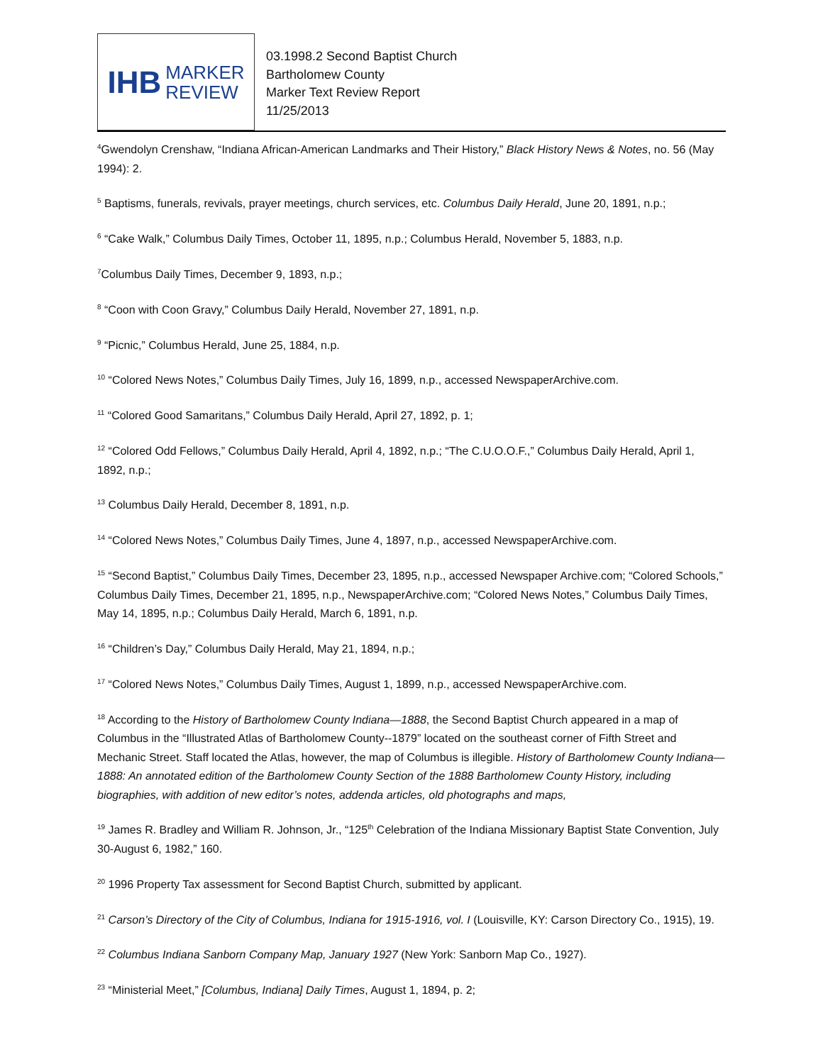IHB MARKER
REVIEW
03.1998.2 Second Baptist Church
Bartholomew County
Marker Text Review Report
11/25/2013
<sup>4</sup> Gwendolyn Crenshaw, “Indiana African-American Landmarks and Their History,” Black History News & Notes, no. 56 (May 1994): 2.
<sup>5</sup> Baptisms, funerals, revivals, prayer meetings, church services, etc. Columbus Daily Herald, June 20, 1891, n.p.;
<sup>6</sup> “Cake Walk,” Columbus Daily Times, October 11, 1895, n.p.; Columbus Herald, November 5, 1883, n.p.
<sup>7</sup> Columbus Daily Times, December 9, 1893, n.p.;
<sup>8</sup> “Coon with Coon Gravy,” Columbus Daily Herald, November 27, 1891, n.p.
<sup>9</sup> “Picnic,” Columbus Herald, June 25, 1884, n.p.
<sup>10</sup> “Colored News Notes,” Columbus Daily Times, July 16, 1899, n.p., accessed NewspaperArchive.com.
<sup>11</sup> “Colored Good Samaritans,” Columbus Daily Herald, April 27, 1892, p. 1;
<sup>12</sup> “Colored Odd Fellows,” Columbus Daily Herald, April 4, 1892, n.p.; “The C.U.O.O.F.,” Columbus Daily Herald, April 1, 1892, n.p.;
<sup>13</sup> Columbus Daily Herald, December 8, 1891, n.p.
<sup>14</sup> “Colored News Notes,” Columbus Daily Times, June 4, 1897, n.p., accessed NewspaperArchive.com.
<sup>15</sup> “Second Baptist,” Columbus Daily Times, December 23, 1895, n.p., accessed Newspaper Archive.com; “Colored Schools,” Columbus Daily Times, December 21, 1895, n.p., NewspaperArchive.com; “Colored News Notes,” Columbus Daily Times, May 14, 1895, n.p.; Columbus Daily Herald, March 6, 1891, n.p.
<sup>16</sup> “Children’s Day,” Columbus Daily Herald, May 21, 1894, n.p.;
<sup>17</sup> “Colored News Notes,” Columbus Daily Times, August 1, 1899, n.p., accessed NewspaperArchive.com.
<sup>18</sup> According to the History of Bartholomew County Indiana—1888, the Second Baptist Church appeared in a map of Columbus in the “Illustrated Atlas of Bartholomew County--1879” located on the southeast corner of Fifth Street and Mechanic Street. Staff located the Atlas, however, the map of Columbus is illegible. History of Bartholomew County Indiana—1888: An annotated edition of the Bartholomew County Section of the 1888 Bartholomew County History, including biographies, with addition of new editor’s notes, addenda articles, old photographs and maps,
<sup>19</sup> James R. Bradley and William R. Johnson, Jr., “125<sup>th</sup> Celebration of the Indiana Missionary Baptist State Convention, July 30-August 6, 1982,” 160.
<sup>20</sup> 1996 Property Tax assessment for Second Baptist Church, submitted by applicant.
<sup>21</sup> Carson’s Directory of the City of Columbus, Indiana for 1915-1916, vol. I (Louisville, KY: Carson Directory Co., 1915), 19.
<sup>22</sup> Columbus Indiana Sanborn Company Map, January 1927 (New York: Sanborn Map Co., 1927).
<sup>23</sup> “Ministerial Meet,” [Columbus, Indiana] Daily Times, August 1, 1894, p. 2;